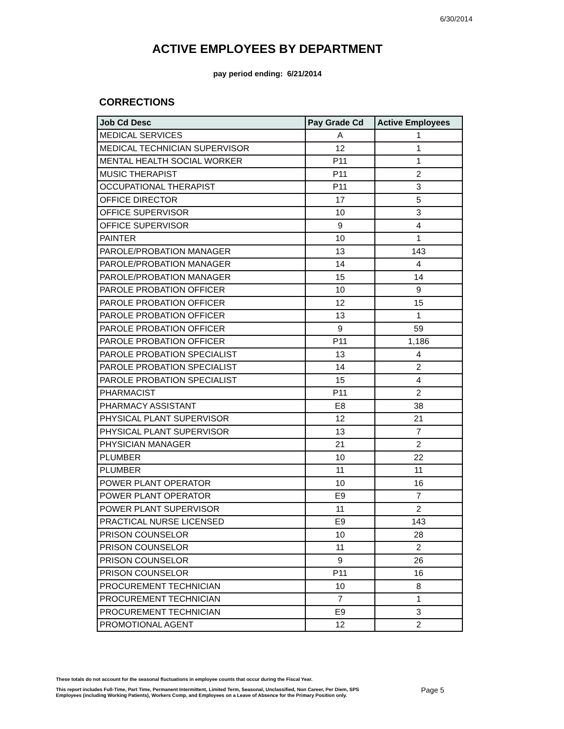6/30/2014
ACTIVE EMPLOYEES BY DEPARTMENT
pay period ending: 6/21/2014
CORRECTIONS
| Job Cd Desc | Pay Grade Cd | Active Employees |
| --- | --- | --- |
| MEDICAL SERVICES | A | 1 |
| MEDICAL TECHNICIAN SUPERVISOR | 12 | 1 |
| MENTAL HEALTH SOCIAL WORKER | P11 | 1 |
| MUSIC THERAPIST | P11 | 2 |
| OCCUPATIONAL THERAPIST | P11 | 3 |
| OFFICE DIRECTOR | 17 | 5 |
| OFFICE SUPERVISOR | 10 | 3 |
| OFFICE SUPERVISOR | 9 | 4 |
| PAINTER | 10 | 1 |
| PAROLE/PROBATION MANAGER | 13 | 143 |
| PAROLE/PROBATION MANAGER | 14 | 4 |
| PAROLE/PROBATION MANAGER | 15 | 14 |
| PAROLE PROBATION OFFICER | 10 | 9 |
| PAROLE PROBATION OFFICER | 12 | 15 |
| PAROLE PROBATION OFFICER | 13 | 1 |
| PAROLE PROBATION OFFICER | 9 | 59 |
| PAROLE PROBATION OFFICER | P11 | 1,186 |
| PAROLE PROBATION SPECIALIST | 13 | 4 |
| PAROLE PROBATION SPECIALIST | 14 | 2 |
| PAROLE PROBATION SPECIALIST | 15 | 4 |
| PHARMACIST | P11 | 2 |
| PHARMACY ASSISTANT | E8 | 38 |
| PHYSICAL PLANT SUPERVISOR | 12 | 21 |
| PHYSICAL PLANT SUPERVISOR | 13 | 7 |
| PHYSICIAN MANAGER | 21 | 2 |
| PLUMBER | 10 | 22 |
| PLUMBER | 11 | 11 |
| POWER PLANT OPERATOR | 10 | 16 |
| POWER PLANT OPERATOR | E9 | 7 |
| POWER PLANT SUPERVISOR | 11 | 2 |
| PRACTICAL NURSE LICENSED | E9 | 143 |
| PRISON COUNSELOR | 10 | 28 |
| PRISON COUNSELOR | 11 | 2 |
| PRISON COUNSELOR | 9 | 26 |
| PRISON COUNSELOR | P11 | 16 |
| PROCUREMENT TECHNICIAN | 10 | 8 |
| PROCUREMENT TECHNICIAN | 7 | 1 |
| PROCUREMENT TECHNICIAN | E9 | 3 |
| PROMOTIONAL AGENT | 12 | 2 |
These totals do not account for the seasonal fluctuations in employee counts that occur during the Fiscal Year.
This report includes Full-Time, Part Time, Permanent Intermittent, Limited Term, Seasonal, Unclassified, Non Career, Per Diem, SPS
Employees (including Working Patients), Workers Comp, and Employees on a Leave of Absence for the Primary Position only.
Page 5